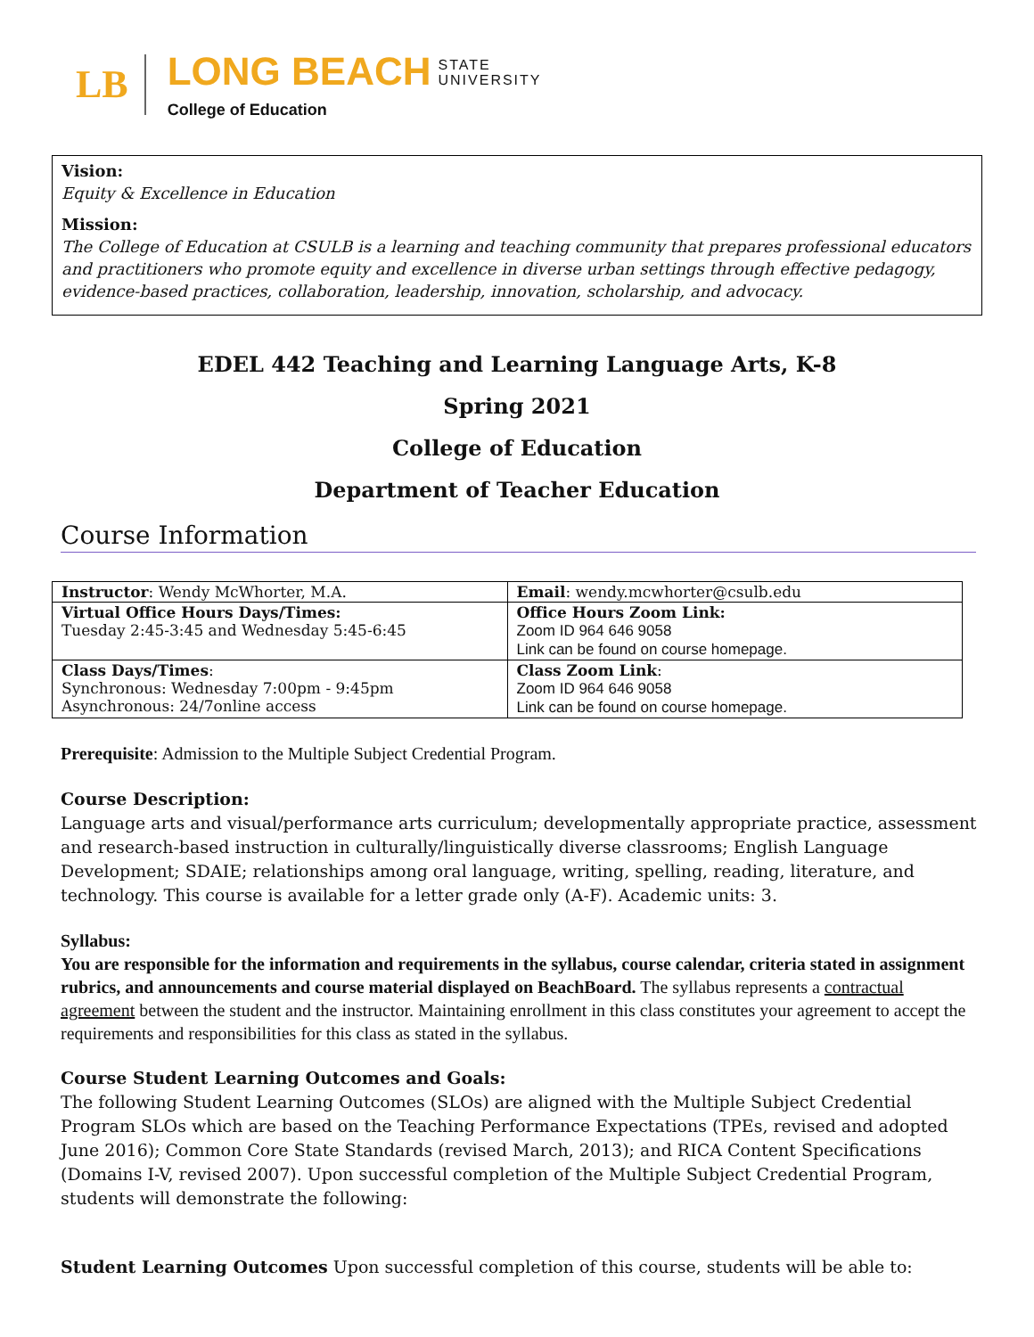LB
LONG BEACH STATE
UNIVERSITY
College of Education
Vision:
Equity & Excellence in Education
Mission:
The College of Education at CSULB is a learning and teaching community that prepares professional educators and practitioners who promote equity and excellence in diverse urban settings through effective pedagogy, evidence-based practices, collaboration, leadership, innovation, scholarship, and advocacy.
EDEL 442 Teaching and Learning Language Arts, K-8
Spring 2021
College of Education
Department of Teacher Education
Course Information
| Instructor : Wendy McWhorter, M.A. | Email : wendy.mcwhorter@csulb.edu |
| Virtual Office Hours Days/Times: Tuesday 2:45-3:45 and Wednesday 5:45-6:45 | Office Hours Zoom Link: Zoom ID 964 646 9058 Link can be found on course homepage. |
| Class Days/Times : Synchronous: Wednesday 7:00pm - 9:45pm Asynchronous: 24/7online access | Class Zoom Link : Zoom ID 964 646 9058 Link can be found on course homepage. |
Prerequisite: Admission to the Multiple Subject Credential Program.
Course Description:
Language arts and visual/performance arts curriculum; developmentally appropriate practice, assessment and research-based instruction in culturally/linguistically diverse classrooms; English Language Development; SDAIE; relationships among oral language, writing, spelling, reading, literature, and technology. This course is available for a letter grade only (A-F). Academic units: 3.
Syllabus:
You are responsible for the information and requirements in the syllabus, course calendar, criteria stated in assignment rubrics, and announcements and course material displayed on BeachBoard. The syllabus represents a contractual agreement between the student and the instructor. Maintaining enrollment in this class constitutes your agreement to accept the requirements and responsibilities for this class as stated in the syllabus.
Course Student Learning Outcomes and Goals:
The following Student Learning Outcomes (SLOs) are aligned with the Multiple Subject Credential Program SLOs which are based on the Teaching Performance Expectations (TPEs, revised and adopted June 2016); Common Core State Standards (revised March, 2013); and RICA Content Specifications (Domains I-V, revised 2007). Upon successful completion of the Multiple Subject Credential Program, students will demonstrate the following:
Student Learning Outcomes Upon successful completion of this course, students will be able to: